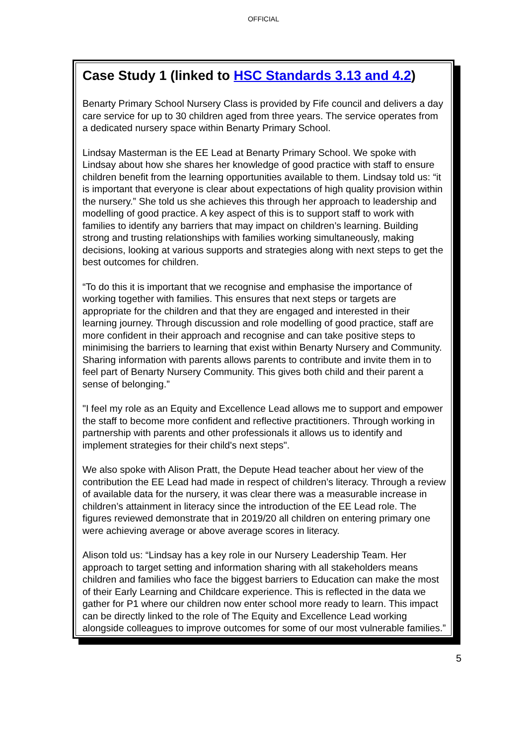OFFICIAL
Case Study 1 (linked to HSC Standards 3.13 and 4.2)
Benarty Primary School Nursery Class is provided by Fife council and delivers a day care service for up to 30 children aged from three years. The service operates from a dedicated nursery space within Benarty Primary School.
Lindsay Masterman is the EE Lead at Benarty Primary School. We spoke with Lindsay about how she shares her knowledge of good practice with staff to ensure children benefit from the learning opportunities available to them. Lindsay told us: “it is important that everyone is clear about expectations of high quality provision within the nursery.” She told us she achieves this through her approach to leadership and modelling of good practice. A key aspect of this is to support staff to work with families to identify any barriers that may impact on children’s learning. Building strong and trusting relationships with families working simultaneously, making decisions, looking at various supports and strategies along with next steps to get the best outcomes for children.
“To do this it is important that we recognise and emphasise the importance of working together with families. This ensures that next steps or targets are appropriate for the children and that they are engaged and interested in their learning journey. Through discussion and role modelling of good practice, staff are more confident in their approach and recognise and can take positive steps to minimising the barriers to learning that exist within Benarty Nursery and Community. Sharing information with parents allows parents to contribute and invite them in to feel part of Benarty Nursery Community. This gives both child and their parent a sense of belonging.”
"I feel my role as an Equity and Excellence Lead allows me to support and empower the staff to become more confident and reflective practitioners. Through working in partnership with parents and other professionals it allows us to identify and implement strategies for their child's next steps".
We also spoke with Alison Pratt, the Depute Head teacher about her view of the contribution the EE Lead had made in respect of children’s literacy. Through a review of available data for the nursery, it was clear there was a measurable increase in children’s attainment in literacy since the introduction of the EE Lead role. The figures reviewed demonstrate that in 2019/20 all children on entering primary one were achieving average or above average scores in literacy.
Alison told us: “Lindsay has a key role in our Nursery Leadership Team. Her approach to target setting and information sharing with all stakeholders means children and families who face the biggest barriers to Education can make the most of their Early Learning and Childcare experience. This is reflected in the data we gather for P1 where our children now enter school more ready to learn. This impact can be directly linked to the role of The Equity and Excellence Lead working alongside colleagues to improve outcomes for some of our most vulnerable families.”
5